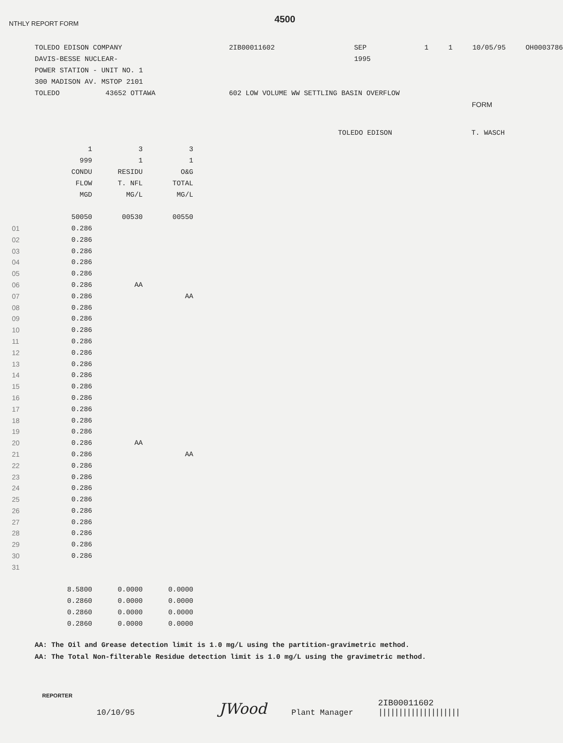NTHLY REPORT FORM 4500
TOLEDO EDISON COMPANY
DAVIS-BESSE NUCLEAR-
POWER STATION - UNIT NO. 1
300 MADISON AV. MSTOP 2101
TOLEDO 43652 OTTAWA
2IB00011602 SEP 1995 1 1 10/05/95 OH0003786
602 LOW VOLUME WW SETTLING BASIN OVERFLOW
FORM
TOLEDO EDISON T. WASCH
| | 1 | 3 | 3 |
| | 999 | 1 | 1 |
| | CONDU | RESIDU | O&G |
| | FLOW | T. NFL | TOTAL |
| | MGD | MG/L | MG/L |
| | 50050 | 00530 | 00550 |
| 01 | 0.286 | | |
| 02 | 0.286 | | |
| 03 | 0.286 | | |
| 04 | 0.286 | | |
| 05 | 0.286 | | |
| 06 | 0.286 | AA | |
| 07 | 0.286 | | AA |
| 08 | 0.286 | | |
| 09 | 0.286 | | |
| 10 | 0.286 | | |
| 11 | 0.286 | | |
| 12 | 0.286 | | |
| 13 | 0.286 | | |
| 14 | 0.286 | | |
| 15 | 0.286 | | |
| 16 | 0.286 | | |
| 17 | 0.286 | | |
| 18 | 0.286 | | |
| 19 | 0.286 | | |
| 20 | 0.286 | AA | |
| 21 | 0.286 | | AA |
| 22 | 0.286 | | |
| 23 | 0.286 | | |
| 24 | 0.286 | | |
| 25 | 0.286 | | |
| 26 | 0.286 | | |
| 27 | 0.286 | | |
| 28 | 0.286 | | |
| 29 | 0.286 | | |
| 30 | 0.286 | | |
| 31 | | | |
| | 8.5800 | 0.0000 | 0.0000 |
| | 0.2860 | 0.0000 | 0.0000 |
| | 0.2860 | 0.0000 | 0.0000 |
| | 0.2860 | 0.0000 | 0.0000 |
AA: The Oil and Grease detection limit is 1.0 mg/L using the partition-gravimetric method.
AA: The Total Non-filterable Residue detection limit is 1.0 mg/L using the gravimetric method.
REPORTER
10/10/95
JWood
Plant Manager
2IB00011602
||||||||||||||||||||